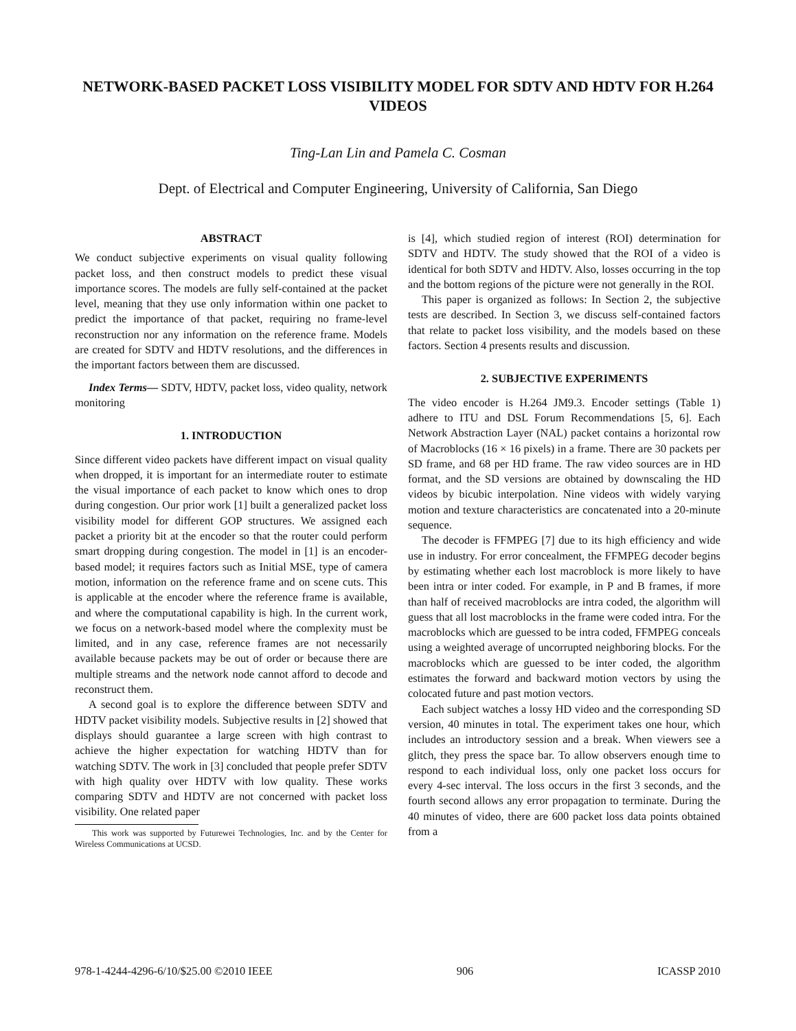NETWORK-BASED PACKET LOSS VISIBILITY MODEL FOR SDTV AND HDTV FOR H.264 VIDEOS
Ting-Lan Lin and Pamela C. Cosman
Dept. of Electrical and Computer Engineering, University of California, San Diego
ABSTRACT
We conduct subjective experiments on visual quality following packet loss, and then construct models to predict these visual importance scores. The models are fully self-contained at the packet level, meaning that they use only information within one packet to predict the importance of that packet, requiring no frame-level reconstruction nor any information on the reference frame. Models are created for SDTV and HDTV resolutions, and the differences in the important factors between them are discussed.
Index Terms— SDTV, HDTV, packet loss, video quality, network monitoring
1. INTRODUCTION
Since different video packets have different impact on visual quality when dropped, it is important for an intermediate router to estimate the visual importance of each packet to know which ones to drop during congestion. Our prior work [1] built a generalized packet loss visibility model for different GOP structures. We assigned each packet a priority bit at the encoder so that the router could perform smart dropping during congestion. The model in [1] is an encoder-based model; it requires factors such as Initial MSE, type of camera motion, information on the reference frame and on scene cuts. This is applicable at the encoder where the reference frame is available, and where the computational capability is high. In the current work, we focus on a network-based model where the complexity must be limited, and in any case, reference frames are not necessarily available because packets may be out of order or because there are multiple streams and the network node cannot afford to decode and reconstruct them.
A second goal is to explore the difference between SDTV and HDTV packet visibility models. Subjective results in [2] showed that displays should guarantee a large screen with high contrast to achieve the higher expectation for watching HDTV than for watching SDTV. The work in [3] concluded that people prefer SDTV with high quality over HDTV with low quality. These works comparing SDTV and HDTV are not concerned with packet loss visibility. One related paper
This work was supported by Futurewei Technologies, Inc. and by the Center for Wireless Communications at UCSD.
is [4], which studied region of interest (ROI) determination for SDTV and HDTV. The study showed that the ROI of a video is identical for both SDTV and HDTV. Also, losses occurring in the top and the bottom regions of the picture were not generally in the ROI.
This paper is organized as follows: In Section 2, the subjective tests are described. In Section 3, we discuss self-contained factors that relate to packet loss visibility, and the models based on these factors. Section 4 presents results and discussion.
2. SUBJECTIVE EXPERIMENTS
The video encoder is H.264 JM9.3. Encoder settings (Table 1) adhere to ITU and DSL Forum Recommendations [5, 6]. Each Network Abstraction Layer (NAL) packet contains a horizontal row of Macroblocks (16 × 16 pixels) in a frame. There are 30 packets per SD frame, and 68 per HD frame. The raw video sources are in HD format, and the SD versions are obtained by downscaling the HD videos by bicubic interpolation. Nine videos with widely varying motion and texture characteristics are concatenated into a 20-minute sequence.
The decoder is FFMPEG [7] due to its high efficiency and wide use in industry. For error concealment, the FFMPEG decoder begins by estimating whether each lost macroblock is more likely to have been intra or inter coded. For example, in P and B frames, if more than half of received macroblocks are intra coded, the algorithm will guess that all lost macroblocks in the frame were coded intra. For the macroblocks which are guessed to be intra coded, FFMPEG conceals using a weighted average of uncorrupted neighboring blocks. For the macroblocks which are guessed to be inter coded, the algorithm estimates the forward and backward motion vectors by using the colocated future and past motion vectors.
Each subject watches a lossy HD video and the corresponding SD version, 40 minutes in total. The experiment takes one hour, which includes an introductory session and a break. When viewers see a glitch, they press the space bar. To allow observers enough time to respond to each individual loss, only one packet loss occurs for every 4-sec interval. The loss occurs in the first 3 seconds, and the fourth second allows any error propagation to terminate. During the 40 minutes of video, there are 600 packet loss data points obtained from a
978-1-4244-4296-6/10/$25.00 ©2010 IEEE 906 ICASSP 2010